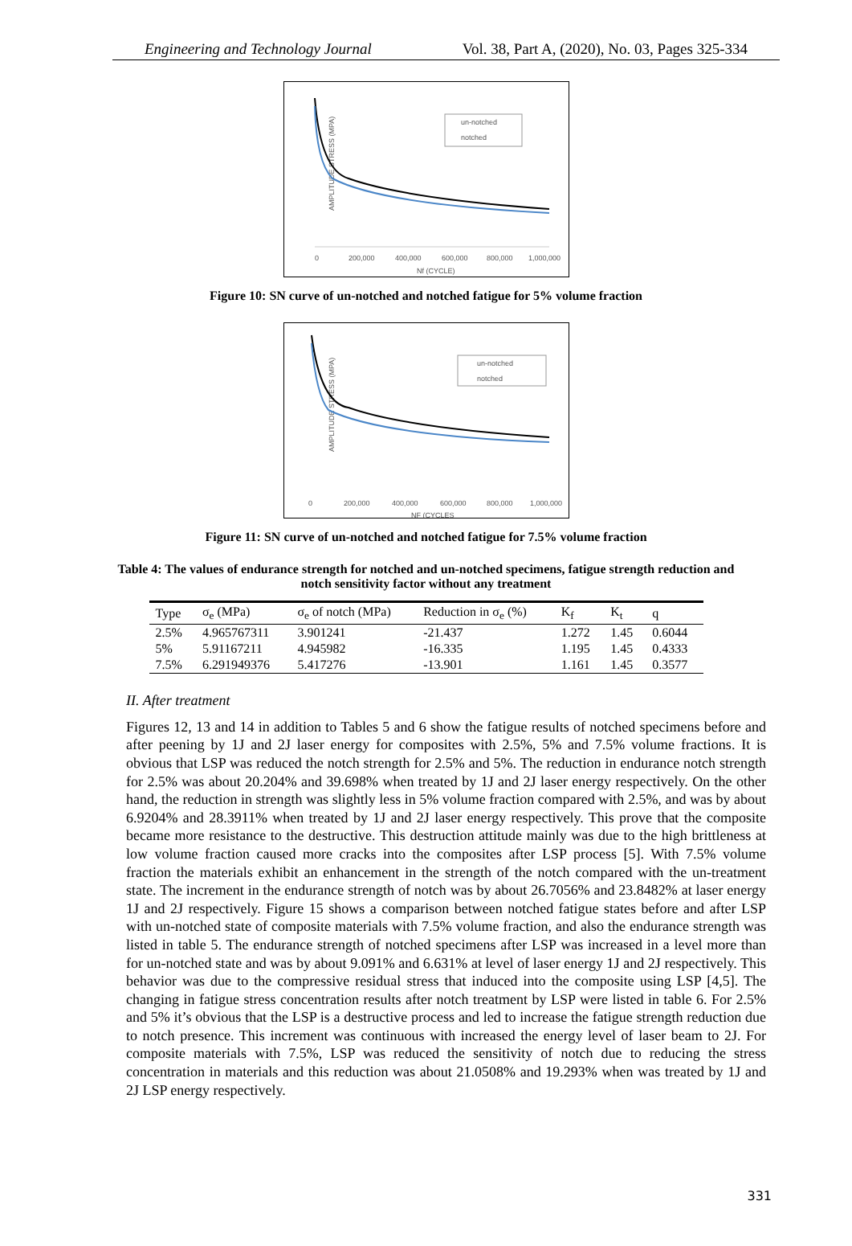Engineering and Technology Journal Vol. 38, Part A, (2020), No. 03, Pages 325-334
AMPLITUDE STRESS (MPA)
un-notched
notched
0
200,000
400,000
600,000
800,000
1,000,000
Nf (CYCLE)
Figure 10: SN curve of un-notched and notched fatigue for 5% volume fraction
AMPLITUDE STRESS (MPA)
un-notched
notched
0
200,000
400,000
600,000
800,000
1,000,000
NF (CYCLES
Figure 11: SN curve of un-notched and notched fatigue for 7.5% volume fraction
Table 4: The values of endurance strength for notched and un-notched specimens, fatigue strength reduction and notch sensitivity factor without any treatment
| Type | σ<sub>e</sub> (MPa) | σ<sub>e</sub> of notch (MPa) | Reduction in σ<sub>e</sub> (%) | K<sub>f</sub> | K<sub>t</sub> | q |
| --- | --- | --- | --- | --- | --- | --- |
| 2.5% | 4.965767311 | 3.901241 | -21.437 | 1.272 | 1.45 | 0.6044 |
| 5% | 5.91167211 | 4.945982 | -16.335 | 1.195 | 1.45 | 0.4333 |
| 7.5% | 6.291949376 | 5.417276 | -13.901 | 1.161 | 1.45 | 0.3577 |
II. After treatment
Figures 12, 13 and 14 in addition to Tables 5 and 6 show the fatigue results of notched specimens before and after peening by 1J and 2J laser energy for composites with 2.5%, 5% and 7.5% volume fractions. It is obvious that LSP was reduced the notch strength for 2.5% and 5%. The reduction in endurance notch strength for 2.5% was about 20.204% and 39.698% when treated by 1J and 2J laser energy respectively. On the other hand, the reduction in strength was slightly less in 5% volume fraction compared with 2.5%, and was by about 6.9204% and 28.3911% when treated by 1J and 2J laser energy respectively. This prove that the composite became more resistance to the destructive. This destruction attitude mainly was due to the high brittleness at low volume fraction caused more cracks into the composites after LSP process [5]. With 7.5% volume fraction the materials exhibit an enhancement in the strength of the notch compared with the un-treatment state. The increment in the endurance strength of notch was by about 26.7056% and 23.8482% at laser energy 1J and 2J respectively. Figure 15 shows a comparison between notched fatigue states before and after LSP with un-notched state of composite materials with 7.5% volume fraction, and also the endurance strength was listed in table 5. The endurance strength of notched specimens after LSP was increased in a level more than for un-notched state and was by about 9.091% and 6.631% at level of laser energy 1J and 2J respectively. This behavior was due to the compressive residual stress that induced into the composite using LSP [4,5]. The changing in fatigue stress concentration results after notch treatment by LSP were listed in table 6. For 2.5% and 5% it’s obvious that the LSP is a destructive process and led to increase the fatigue strength reduction due to notch presence. This increment was continuous with increased the energy level of laser beam to 2J. For composite materials with 7.5%, LSP was reduced the sensitivity of notch due to reducing the stress concentration in materials and this reduction was about 21.0508% and 19.293% when was treated by 1J and 2J LSP energy respectively.
331